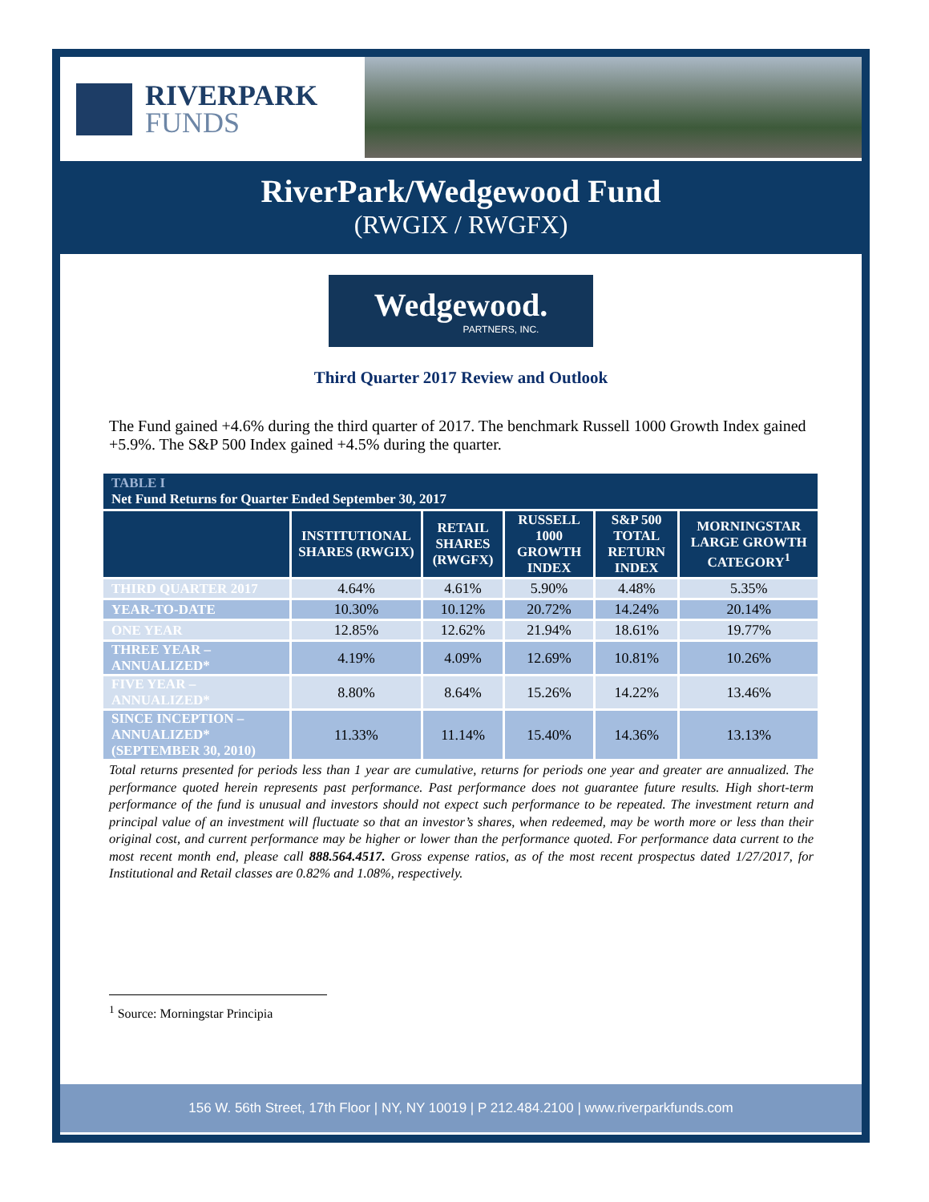RIVERPARK
FUNDS
RiverPark/Wedgewood Fund
(RWGIX / RWGFX)
Wedgewood.
PARTNERS, INC.
Third Quarter 2017 Review and Outlook
The Fund gained +4.6% during the third quarter of 2017. The benchmark Russell 1000 Growth Index gained +5.9%. The S&P 500 Index gained +4.5% during the quarter.
| TABLE I Net Fund Returns for Quarter Ended September 30, 2017 | | | | | |
| | INSTITUTIONAL SHARES (RWGIX) | RETAIL SHARES (RWGFX) | RUSSELL 1000 GROWTH INDEX | S&P 500 TOTAL RETURN INDEX | MORNINGSTAR LARGE GROWTH CATEGORY<sup>1</sup> |
| THIRD QUARTER 2017 | 4.64% | 4.61% | 5.90% | 4.48% | 5.35% |
| YEAR-TO-DATE | 10.30% | 10.12% | 20.72% | 14.24% | 20.14% |
| ONE YEAR | 12.85% | 12.62% | 21.94% | 18.61% | 19.77% |
| THREE YEAR – ANNUALIZED* | 4.19% | 4.09% | 12.69% | 10.81% | 10.26% |
| FIVE YEAR – ANNUALIZED* | 8.80% | 8.64% | 15.26% | 14.22% | 13.46% |
| SINCE INCEPTION – ANNUALIZED* (SEPTEMBER 30, 2010) | 11.33% | 11.14% | 15.40% | 14.36% | 13.13% |
Total returns presented for periods less than 1 year are cumulative, returns for periods one year and greater are annualized. The performance quoted herein represents past performance. Past performance does not guarantee future results. High short-term performance of the fund is unusual and investors should not expect such performance to be repeated. The investment return and principal value of an investment will fluctuate so that an investor’s shares, when redeemed, may be worth more or less than their original cost, and current performance may be higher or lower than the performance quoted. For performance data current to the most recent month end, please call 888.564.4517. Gross expense ratios, as of the most recent prospectus dated 1/27/2017, for Institutional and Retail classes are 0.82% and 1.08%, respectively.
<sup>1</sup> Source: Morningstar Principia
156 W. 56th Street, 17th Floor | NY, NY 10019 | P 212.484.2100 | www.riverparkfunds.com